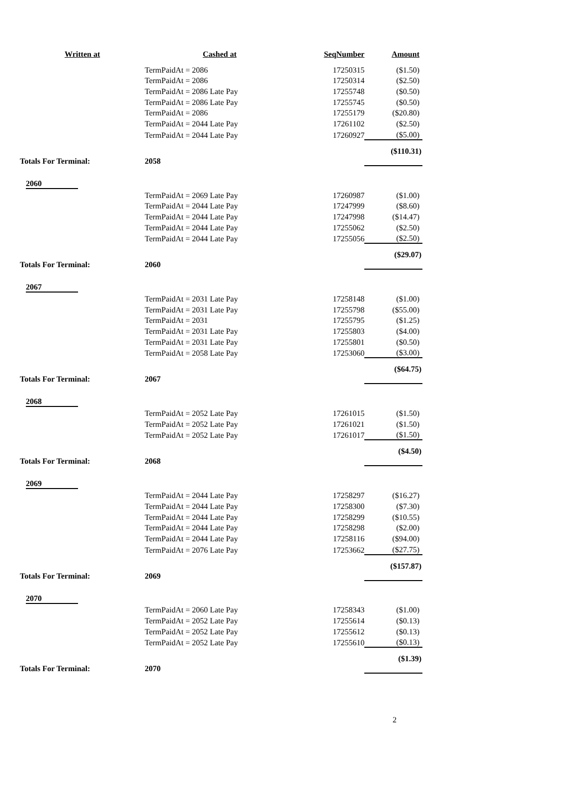| Written at | Cashed at | SeqNumber | Amount |
| --- | --- | --- | --- |
| | TermPaidAt = 2086 | 17250315 | ($1.50) |
| | TermPaidAt = 2086 | 17250314 | ($2.50) |
| | TermPaidAt = 2086 Late Pay | 17255748 | ($0.50) |
| | TermPaidAt = 2086 Late Pay | 17255745 | ($0.50) |
| | TermPaidAt = 2086 | 17255179 | ($20.80) |
| | TermPaidAt = 2044 Late Pay | 17261102 | ($2.50) |
| | TermPaidAt = 2044 Late Pay | 17260927 | ($5.00) |
| Totals For Terminal: | 2058 | | ($110.31) |
| 2060 | | | |
| | TermPaidAt = 2069 Late Pay | 17260987 | ($1.00) |
| | TermPaidAt = 2044 Late Pay | 17247999 | ($8.60) |
| | TermPaidAt = 2044 Late Pay | 17247998 | ($14.47) |
| | TermPaidAt = 2044 Late Pay | 17255062 | ($2.50) |
| | TermPaidAt = 2044 Late Pay | 17255056 | ($2.50) |
| Totals For Terminal: | 2060 | | ($29.07) |
| 2067 | | | |
| | TermPaidAt = 2031 Late Pay | 17258148 | ($1.00) |
| | TermPaidAt = 2031 Late Pay | 17255798 | ($55.00) |
| | TermPaidAt = 2031 | 17255795 | ($1.25) |
| | TermPaidAt = 2031 Late Pay | 17255803 | ($4.00) |
| | TermPaidAt = 2031 Late Pay | 17255801 | ($0.50) |
| | TermPaidAt = 2058 Late Pay | 17253060 | ($3.00) |
| Totals For Terminal: | 2067 | | ($64.75) |
| 2068 | | | |
| | TermPaidAt = 2052 Late Pay | 17261015 | ($1.50) |
| | TermPaidAt = 2052 Late Pay | 17261021 | ($1.50) |
| | TermPaidAt = 2052 Late Pay | 17261017 | ($1.50) |
| Totals For Terminal: | 2068 | | ($4.50) |
| 2069 | | | |
| | TermPaidAt = 2044 Late Pay | 17258297 | ($16.27) |
| | TermPaidAt = 2044 Late Pay | 17258300 | ($7.30) |
| | TermPaidAt = 2044 Late Pay | 17258299 | ($10.55) |
| | TermPaidAt = 2044 Late Pay | 17258298 | ($2.00) |
| | TermPaidAt = 2044 Late Pay | 17258116 | ($94.00) |
| | TermPaidAt = 2076 Late Pay | 17253662 | ($27.75) |
| Totals For Terminal: | 2069 | | ($157.87) |
| 2070 | | | |
| | TermPaidAt = 2060 Late Pay | 17258343 | ($1.00) |
| | TermPaidAt = 2052 Late Pay | 17255614 | ($0.13) |
| | TermPaidAt = 2052 Late Pay | 17255612 | ($0.13) |
| | TermPaidAt = 2052 Late Pay | 17255610 | ($0.13) |
| Totals For Terminal: | 2070 | | ($1.39) |
2